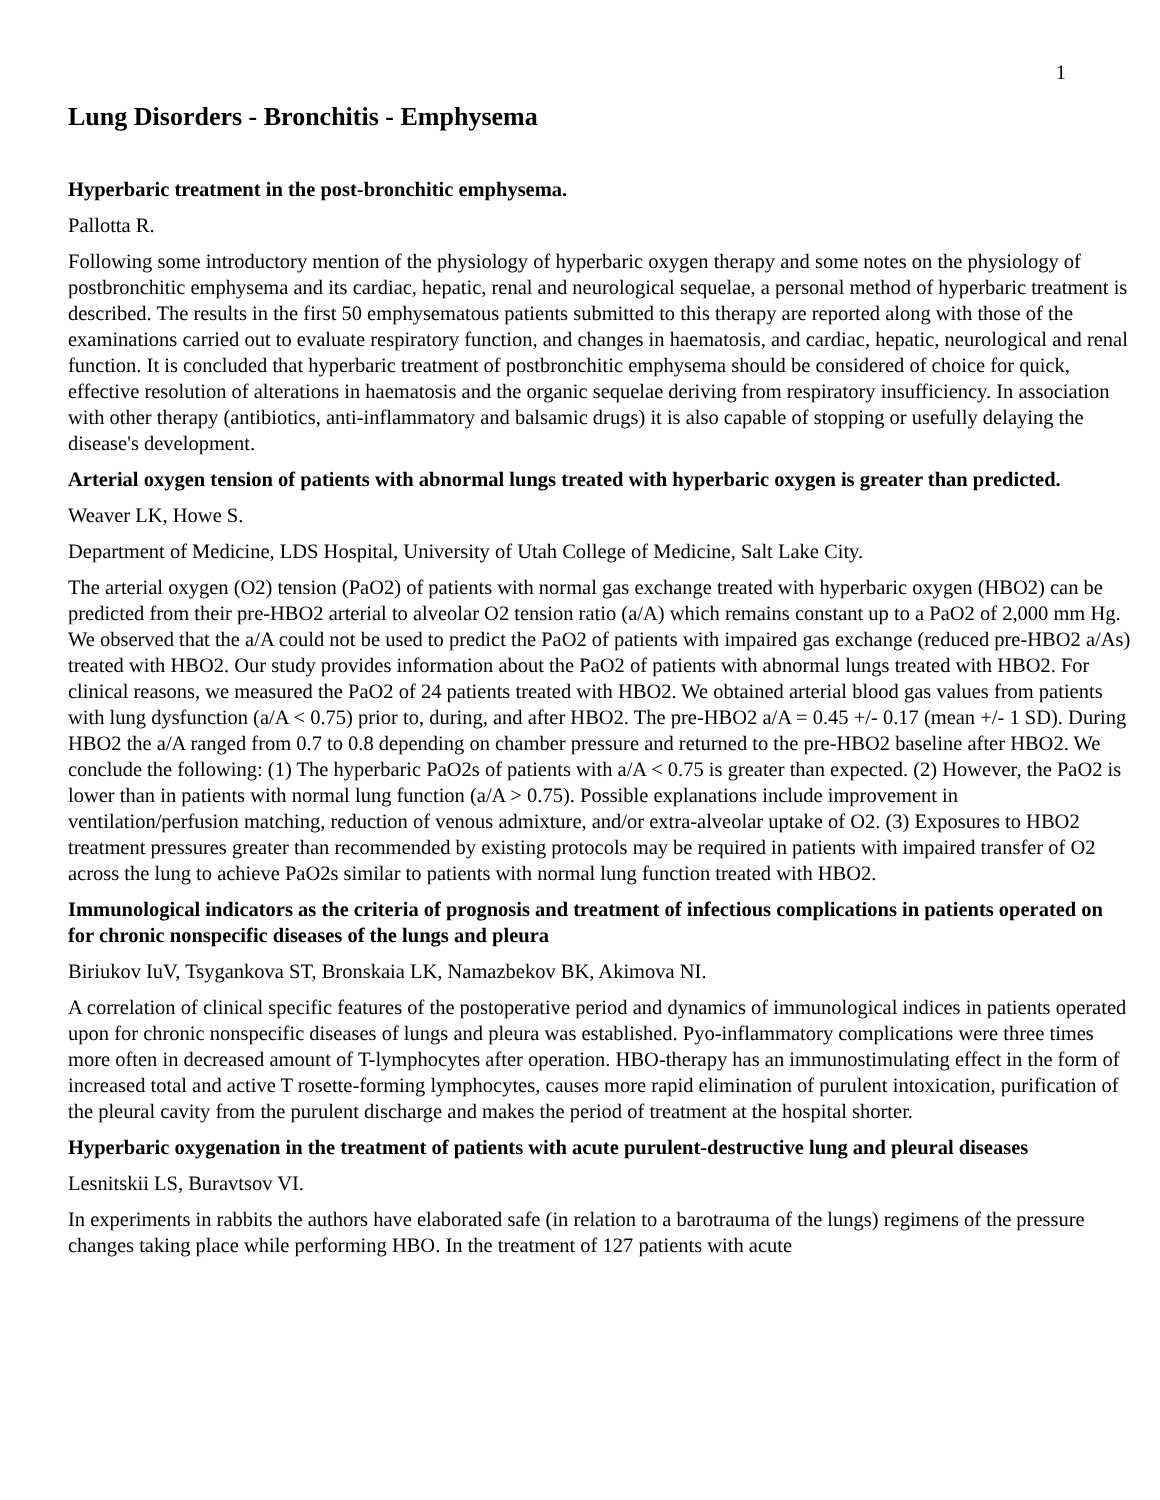1
Lung Disorders - Bronchitis - Emphysema
Hyperbaric treatment in the post-bronchitic emphysema.
Pallotta R.
Following some introductory mention of the physiology of hyperbaric oxygen therapy and some notes on the physiology of postbronchitic emphysema and its cardiac, hepatic, renal and neurological sequelae, a personal method of hyperbaric treatment is described. The results in the first 50 emphysematous patients submitted to this therapy are reported along with those of the examinations carried out to evaluate respiratory function, and changes in haematosis, and cardiac, hepatic, neurological and renal function. It is concluded that hyperbaric treatment of postbronchitic emphysema should be considered of choice for quick, effective resolution of alterations in haematosis and the organic sequelae deriving from respiratory insufficiency. In association with other therapy (antibiotics, anti-inflammatory and balsamic drugs) it is also capable of stopping or usefully delaying the disease's development.
Arterial oxygen tension of patients with abnormal lungs treated with hyperbaric oxygen is greater than predicted.
Weaver LK, Howe S.
Department of Medicine, LDS Hospital, University of Utah College of Medicine, Salt Lake City.
The arterial oxygen (O2) tension (PaO2) of patients with normal gas exchange treated with hyperbaric oxygen (HBO2) can be predicted from their pre-HBO2 arterial to alveolar O2 tension ratio (a/A) which remains constant up to a PaO2 of 2,000 mm Hg. We observed that the a/A could not be used to predict the PaO2 of patients with impaired gas exchange (reduced pre-HBO2 a/As) treated with HBO2. Our study provides information about the PaO2 of patients with abnormal lungs treated with HBO2. For clinical reasons, we measured the PaO2 of 24 patients treated with HBO2. We obtained arterial blood gas values from patients with lung dysfunction (a/A < 0.75) prior to, during, and after HBO2. The pre-HBO2 a/A = 0.45 +/- 0.17 (mean +/- 1 SD). During HBO2 the a/A ranged from 0.7 to 0.8 depending on chamber pressure and returned to the pre-HBO2 baseline after HBO2. We conclude the following: (1) The hyperbaric PaO2s of patients with a/A < 0.75 is greater than expected. (2) However, the PaO2 is lower than in patients with normal lung function (a/A > 0.75). Possible explanations include improvement in ventilation/perfusion matching, reduction of venous admixture, and/or extra-alveolar uptake of O2. (3) Exposures to HBO2 treatment pressures greater than recommended by existing protocols may be required in patients with impaired transfer of O2 across the lung to achieve PaO2s similar to patients with normal lung function treated with HBO2.
Immunological indicators as the criteria of prognosis and treatment of infectious complications in patients operated on for chronic nonspecific diseases of the lungs and pleura
Biriukov IuV, Tsygankova ST, Bronskaia LK, Namazbekov BK, Akimova NI.
A correlation of clinical specific features of the postoperative period and dynamics of immunological indices in patients operated upon for chronic nonspecific diseases of lungs and pleura was established. Pyo-inflammatory complications were three times more often in decreased amount of T-lymphocytes after operation. HBO-therapy has an immunostimulating effect in the form of increased total and active T rosette-forming lymphocytes, causes more rapid elimination of purulent intoxication, purification of the pleural cavity from the purulent discharge and makes the period of treatment at the hospital shorter.
Hyperbaric oxygenation in the treatment of patients with acute purulent-destructive lung and pleural diseases
Lesnitskii LS, Buravtsov VI.
In experiments in rabbits the authors have elaborated safe (in relation to a barotrauma of the lungs) regimens of the pressure changes taking place while performing HBO. In the treatment of 127 patients with acute